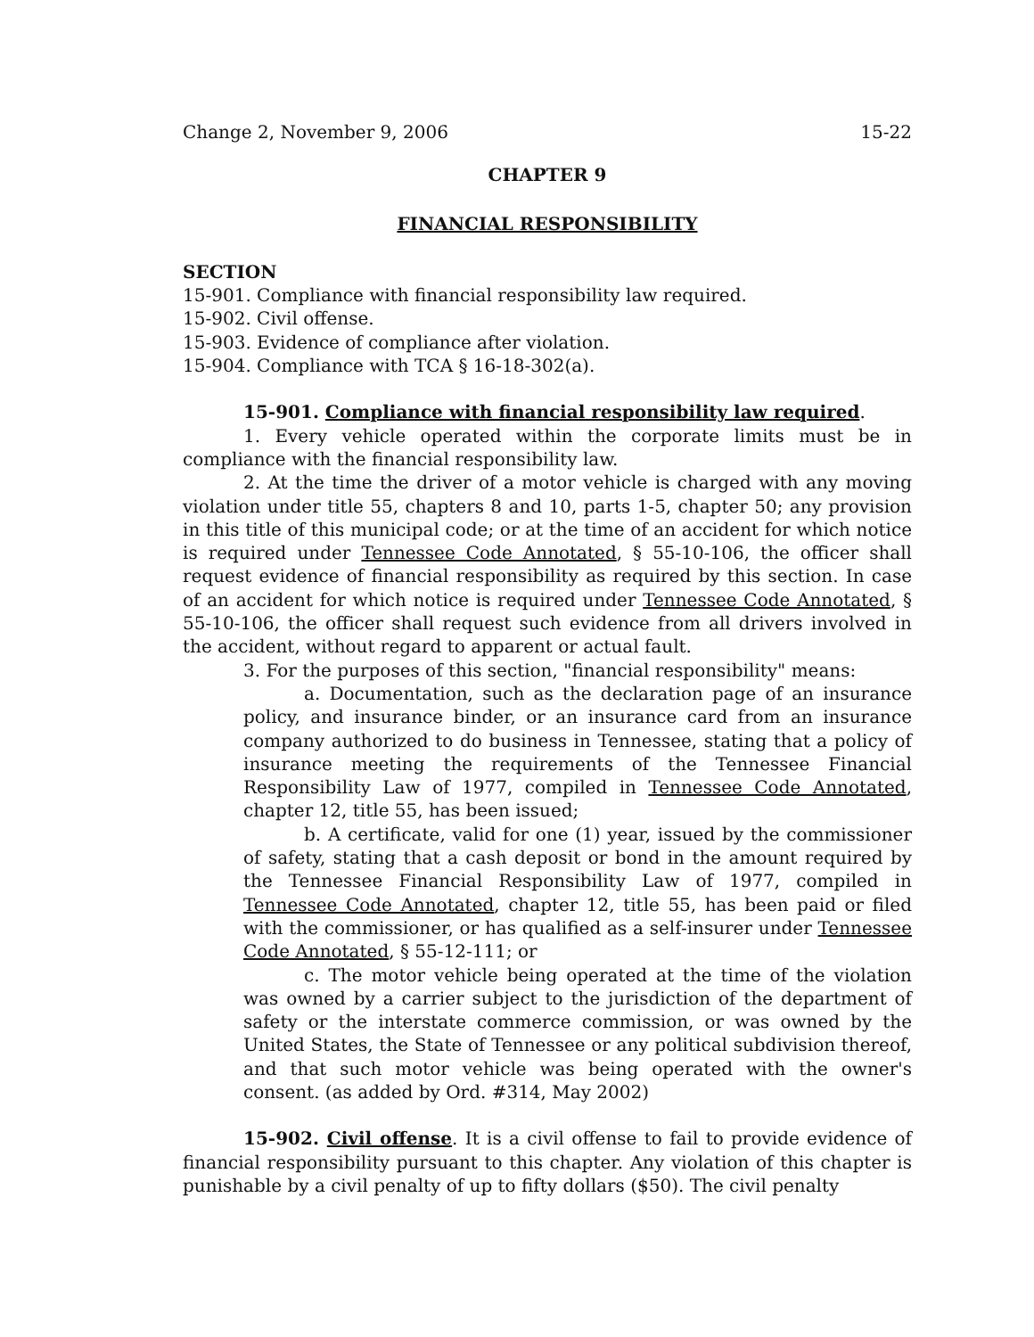Change 2, November 9, 2006 15-22
CHAPTER 9
FINANCIAL RESPONSIBILITY
SECTION
15-901. Compliance with financial responsibility law required.
15-902. Civil offense.
15-903. Evidence of compliance after violation.
15-904. Compliance with TCA § 16-18-302(a).
15-901. Compliance with financial responsibility law required.
1. Every vehicle operated within the corporate limits must be in compliance with the financial responsibility law.
2. At the time the driver of a motor vehicle is charged with any moving violation under title 55, chapters 8 and 10, parts 1-5, chapter 50; any provision in this title of this municipal code; or at the time of an accident for which notice is required under Tennessee Code Annotated, § 55-10-106, the officer shall request evidence of financial responsibility as required by this section. In case of an accident for which notice is required under Tennessee Code Annotated, § 55-10-106, the officer shall request such evidence from all drivers involved in the accident, without regard to apparent or actual fault.
3. For the purposes of this section, "financial responsibility" means:
a. Documentation, such as the declaration page of an insurance policy, and insurance binder, or an insurance card from an insurance company authorized to do business in Tennessee, stating that a policy of insurance meeting the requirements of the Tennessee Financial Responsibility Law of 1977, compiled in Tennessee Code Annotated, chapter 12, title 55, has been issued;
b. A certificate, valid for one (1) year, issued by the commissioner of safety, stating that a cash deposit or bond in the amount required by the Tennessee Financial Responsibility Law of 1977, compiled in Tennessee Code Annotated, chapter 12, title 55, has been paid or filed with the commissioner, or has qualified as a self-insurer under Tennessee Code Annotated, § 55-12-111; or
c. The motor vehicle being operated at the time of the violation was owned by a carrier subject to the jurisdiction of the department of safety or the interstate commerce commission, or was owned by the United States, the State of Tennessee or any political subdivision thereof, and that such motor vehicle was being operated with the owner's consent. (as added by Ord. #314, May 2002)
15-902. Civil offense. It is a civil offense to fail to provide evidence of financial responsibility pursuant to this chapter. Any violation of this chapter is punishable by a civil penalty of up to fifty dollars ($50). The civil penalty